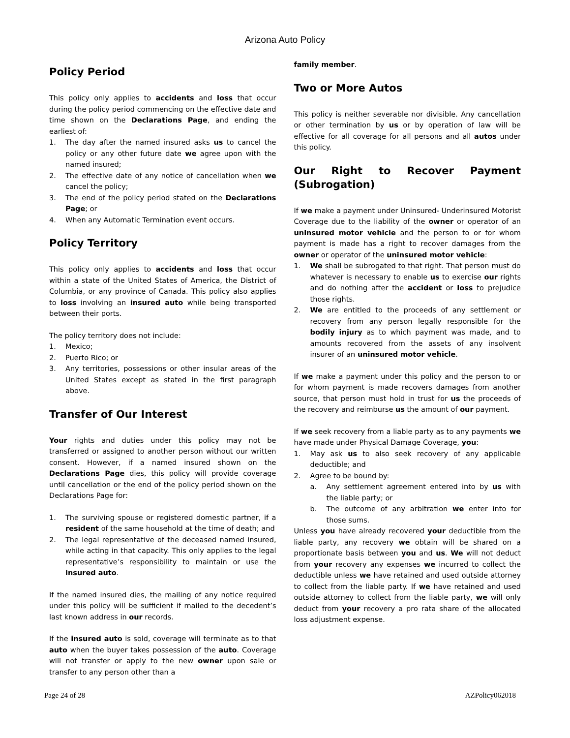Arizona Auto Policy
Policy Period
This policy only applies to accidents and loss that occur during the policy period commencing on the effective date and time shown on the Declarations Page, and ending the earliest of:
1. The day after the named insured asks us to cancel the policy or any other future date we agree upon with the named insured;
2. The effective date of any notice of cancellation when we cancel the policy;
3. The end of the policy period stated on the Declarations Page; or
4. When any Automatic Termination event occurs.
Policy Territory
This policy only applies to accidents and loss that occur within a state of the United States of America, the District of Columbia, or any province of Canada. This policy also applies to loss involving an insured auto while being transported between their ports.
The policy territory does not include:
1. Mexico;
2. Puerto Rico; or
3. Any territories, possessions or other insular areas of the United States except as stated in the first paragraph above.
Transfer of Our Interest
Your rights and duties under this policy may not be transferred or assigned to another person without our written consent. However, if a named insured shown on the Declarations Page dies, this policy will provide coverage until cancellation or the end of the policy period shown on the Declarations Page for:
1. The surviving spouse or registered domestic partner, if a resident of the same household at the time of death; and
2. The legal representative of the deceased named insured, while acting in that capacity. This only applies to the legal representative’s responsibility to maintain or use the insured auto.
If the named insured dies, the mailing of any notice required under this policy will be sufficient if mailed to the decedent’s last known address in our records.
If the insured auto is sold, coverage will terminate as to that auto when the buyer takes possession of the auto. Coverage will not transfer or apply to the new owner upon sale or transfer to any person other than a
family member.
Two or More Autos
This policy is neither severable nor divisible. Any cancellation or other termination by us or by operation of law will be effective for all coverage for all persons and all autos under this policy.
Our Right to Recover Payment (Subrogation)
If we make a payment under Uninsured- Underinsured Motorist Coverage due to the liability of the owner or operator of an uninsured motor vehicle and the person to or for whom payment is made has a right to recover damages from the owner or operator of the uninsured motor vehicle:
1. We shall be subrogated to that right. That person must do whatever is necessary to enable us to exercise our rights and do nothing after the accident or loss to prejudice those rights.
2. We are entitled to the proceeds of any settlement or recovery from any person legally responsible for the bodily injury as to which payment was made, and to amounts recovered from the assets of any insolvent insurer of an uninsured motor vehicle.
If we make a payment under this policy and the person to or for whom payment is made recovers damages from another source, that person must hold in trust for us the proceeds of the recovery and reimburse us the amount of our payment.
If we seek recovery from a liable party as to any payments we have made under Physical Damage Coverage, you:
1. May ask us to also seek recovery of any applicable deductible; and
2. Agree to be bound by:
a. Any settlement agreement entered into by us with the liable party; or
b. The outcome of any arbitration we enter into for those sums.
Unless you have already recovered your deductible from the liable party, any recovery we obtain will be shared on a proportionate basis between you and us. We will not deduct from your recovery any expenses we incurred to collect the deductible unless we have retained and used outside attorney to collect from the liable party. If we have retained and used outside attorney to collect from the liable party, we will only deduct from your recovery a pro rata share of the allocated loss adjustment expense.
Page 24 of 28 AZPolicy062018